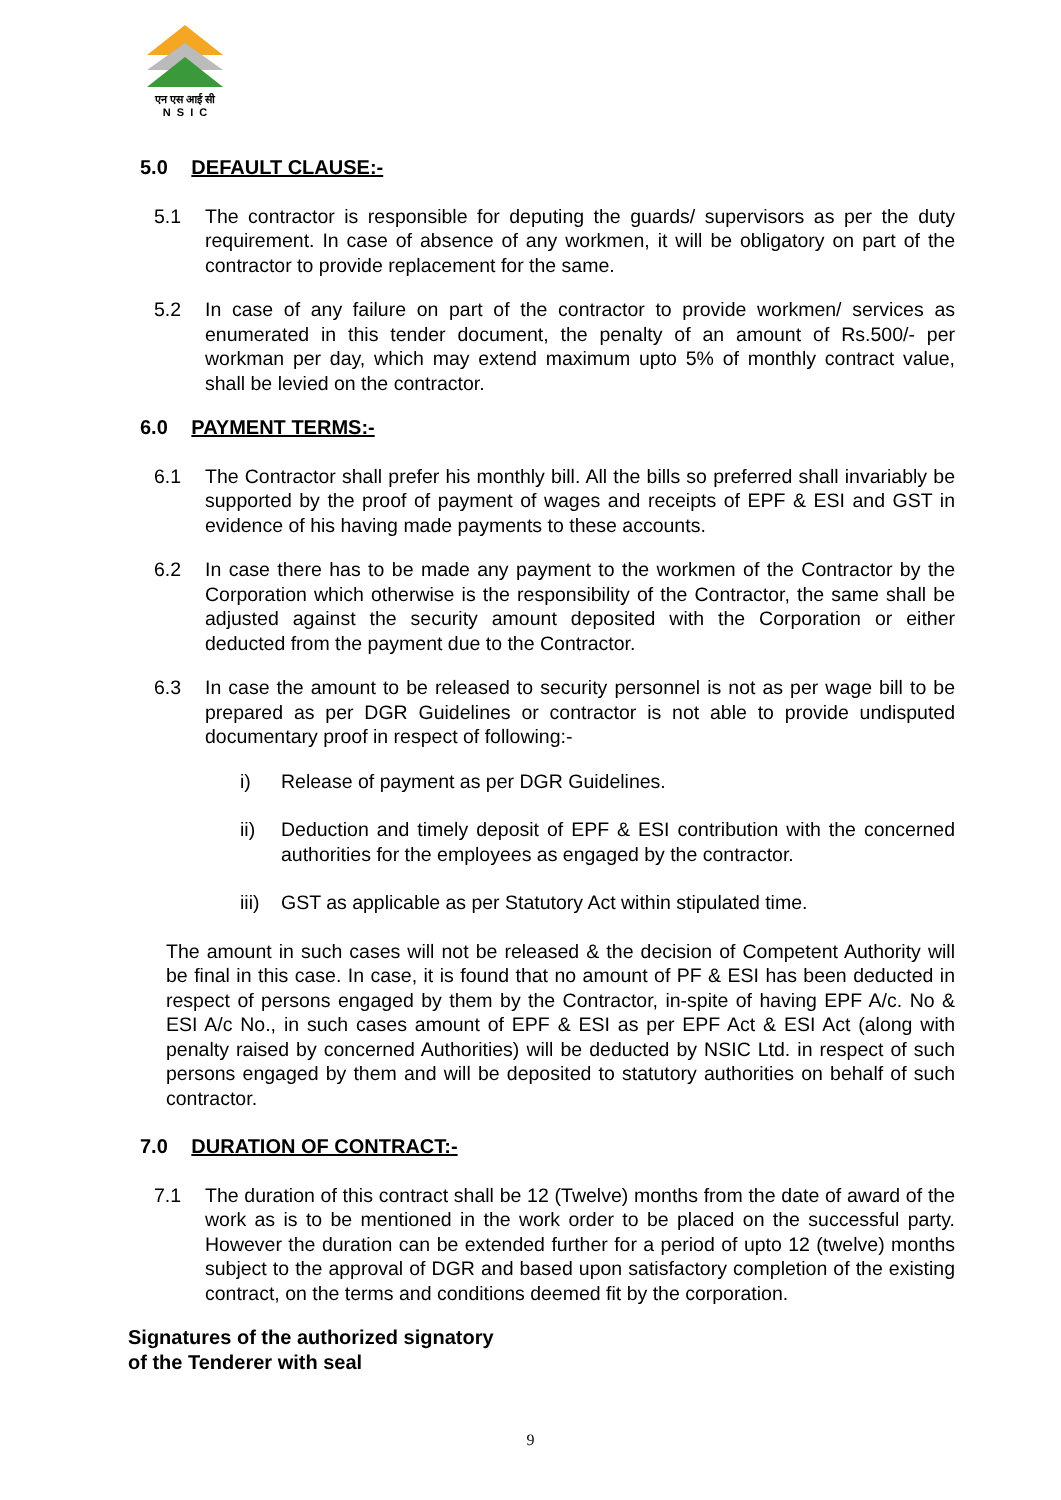एन एस आई सी
N S I C
5.0 DEFAULT CLAUSE:-
5.1 The contractor is responsible for deputing the guards/ supervisors as per the duty requirement. In case of absence of any workmen, it will be obligatory on part of the contractor to provide replacement for the same.
5.2 In case of any failure on part of the contractor to provide workmen/ services as enumerated in this tender document, the penalty of an amount of Rs.500/- per workman per day, which may extend maximum upto 5% of monthly contract value, shall be levied on the contractor.
6.0 PAYMENT TERMS:-
6.1 The Contractor shall prefer his monthly bill. All the bills so preferred shall invariably be supported by the proof of payment of wages and receipts of EPF & ESI and GST in evidence of his having made payments to these accounts.
6.2 In case there has to be made any payment to the workmen of the Contractor by the Corporation which otherwise is the responsibility of the Contractor, the same shall be adjusted against the security amount deposited with the Corporation or either deducted from the payment due to the Contractor.
6.3 In case the amount to be released to security personnel is not as per wage bill to be prepared as per DGR Guidelines or contractor is not able to provide undisputed documentary proof in respect of following:-
i) Release of payment as per DGR Guidelines.
ii) Deduction and timely deposit of EPF & ESI contribution with the concerned authorities for the employees as engaged by the contractor.
iii) GST as applicable as per Statutory Act within stipulated time.
The amount in such cases will not be released & the decision of Competent Authority will be final in this case. In case, it is found that no amount of PF & ESI has been deducted in respect of persons engaged by them by the Contractor, in-spite of having EPF A/c. No & ESI A/c No., in such cases amount of EPF & ESI as per EPF Act & ESI Act (along with penalty raised by concerned Authorities) will be deducted by NSIC Ltd. in respect of such persons engaged by them and will be deposited to statutory authorities on behalf of such contractor.
7.0 DURATION OF CONTRACT:-
7.1 The duration of this contract shall be 12 (Twelve) months from the date of award of the work as is to be mentioned in the work order to be placed on the successful party. However the duration can be extended further for a period of upto 12 (twelve) months subject to the approval of DGR and based upon satisfactory completion of the existing contract, on the terms and conditions deemed fit by the corporation.
Signatures of the authorized signatory
of the Tenderer with seal
9